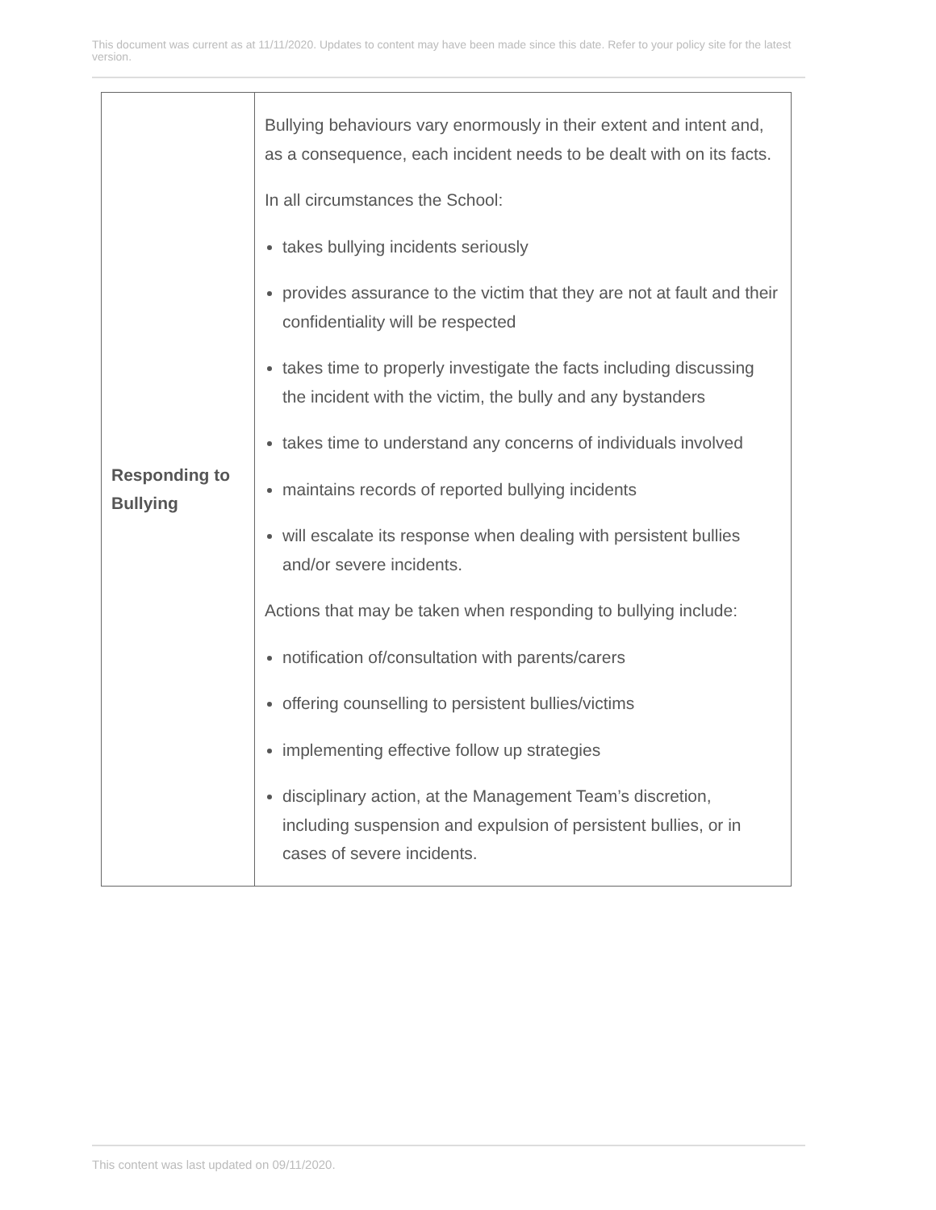This document was current as at 11/11/2020. Updates to content may have been made since this date. Refer to your policy site for the latest version.
| Responding to Bullying | Bullying behaviours vary enormously in their extent and intent and, as a consequence, each incident needs to be dealt with on its facts. In all circumstances the School: takes bullying incidents seriously provides assurance to the victim that they are not at fault and their confidentiality will be respected takes time to properly investigate the facts including discussing the incident with the victim, the bully and any bystanders takes time to understand any concerns of individuals involved maintains records of reported bullying incidents will escalate its response when dealing with persistent bullies and/or severe incidents. Actions that may be taken when responding to bullying include: notification of/consultation with parents/carers offering counselling to persistent bullies/victims implementing effective follow up strategies disciplinary action, at the Management Team’s discretion, including suspension and expulsion of persistent bullies, or in cases of severe incidents. |
This content was last updated on 09/11/2020.